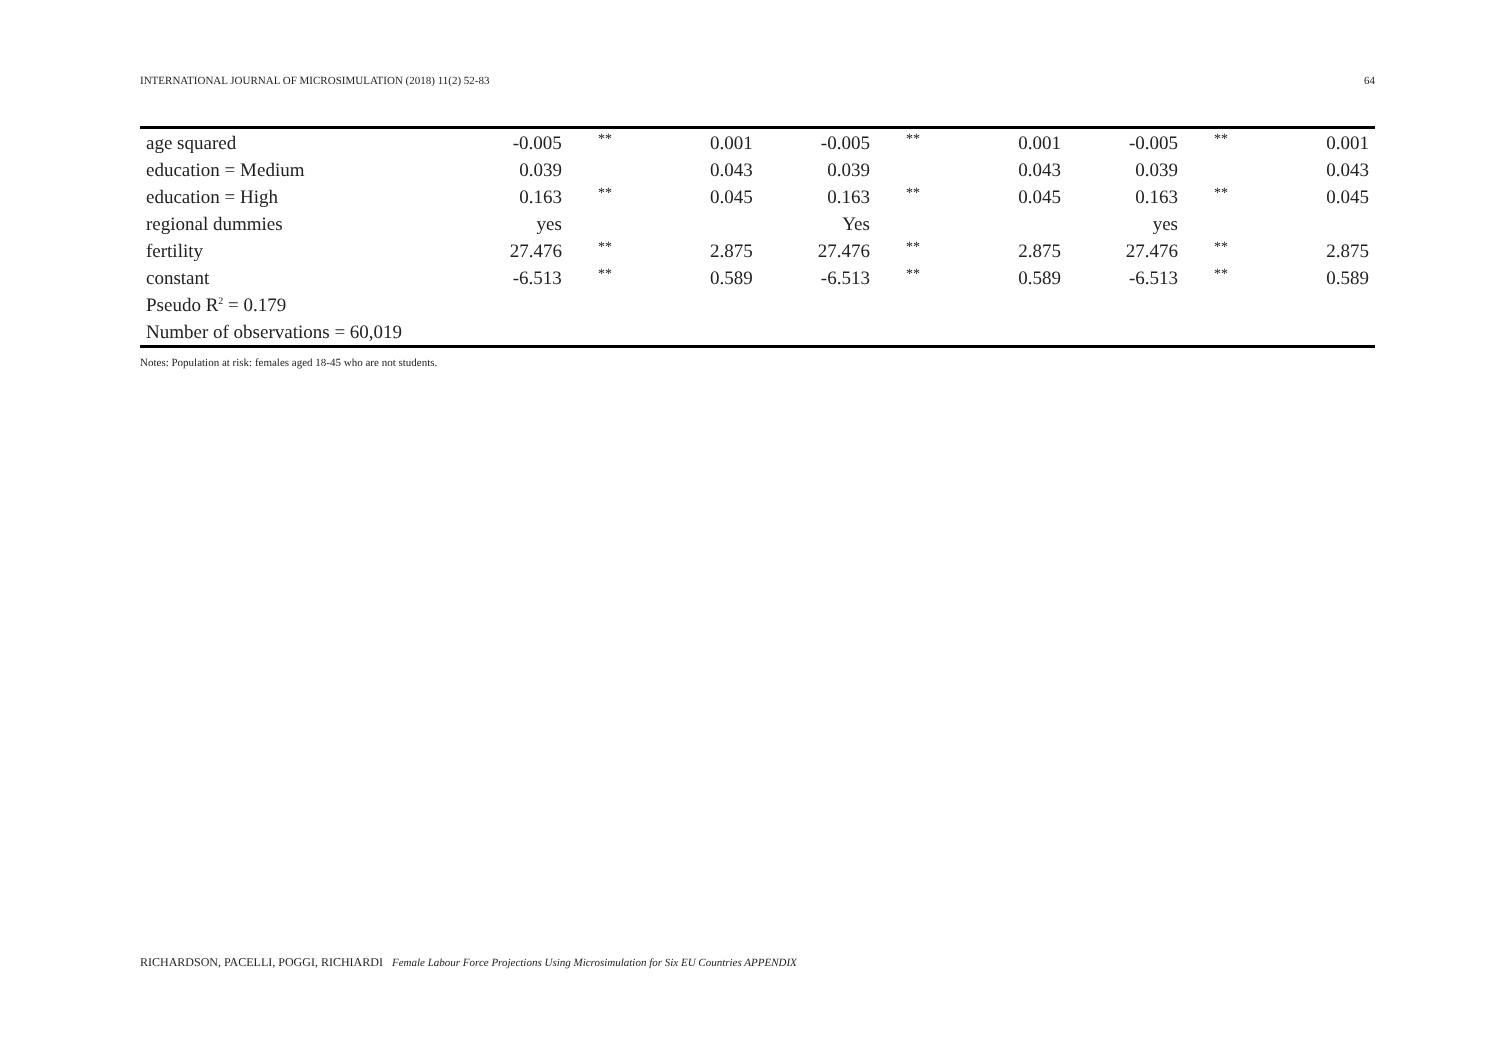INTERNATIONAL JOURNAL OF MICROSIMULATION (2018) 11(2) 52-83 64
| age squared | -0.005 | ** | 0.001 | -0.005 | ** | 0.001 | -0.005 | ** | 0.001 |
| education = Medium | 0.039 | | 0.043 | 0.039 | | 0.043 | 0.039 | | 0.043 |
| education = High | 0.163 | ** | 0.045 | 0.163 | ** | 0.045 | 0.163 | ** | 0.045 |
| regional dummies | yes | | | Yes | | | yes | | |
| fertility | 27.476 | ** | 2.875 | 27.476 | ** | 2.875 | 27.476 | ** | 2.875 |
| constant | -6.513 | ** | 0.589 | -6.513 | ** | 0.589 | -6.513 | ** | 0.589 |
| Pseudo R<sup>2</sup> = 0.179 | | | | | | | | | |
| Number of observations = 60,019 | | | | | | | | | |
Notes: Population at risk: females aged 18-45 who are not students.
RICHARDSON, PACELLI, POGGI, RICHIARDI Female Labour Force Projections Using Microsimulation for Six EU Countries APPENDIX